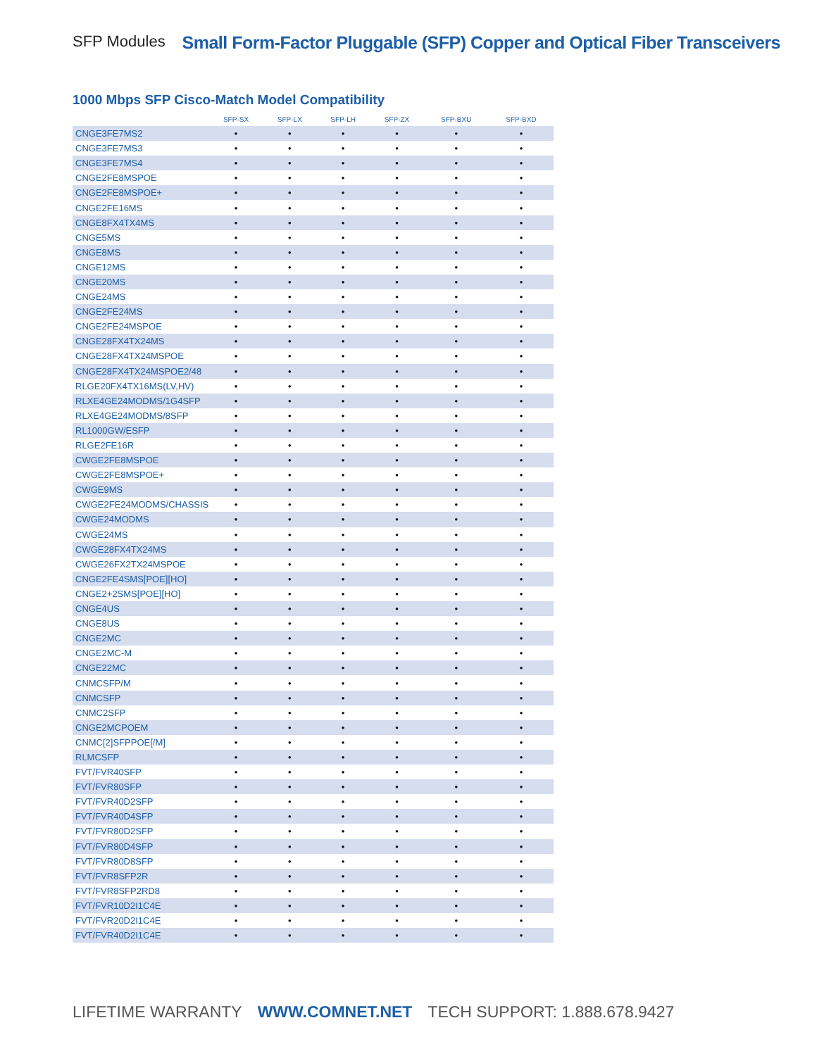SFP Modules Small Form-Factor Pluggable (SFP) Copper and Optical Fiber Transceivers
1000 Mbps SFP Cisco-Match Model Compatibility
| | SFP-SX | SFP-LX | SFP-LH | SFP-ZX | SFP-BXU | SFP-BXD |
| --- | --- | --- | --- | --- | --- | --- |
| CNGE3FE7MS2 | • | • | • | • | • | • |
| CNGE3FE7MS3 | • | • | • | • | • | • |
| CNGE3FE7MS4 | • | • | • | • | • | • |
| CNGE2FE8MSPOE | • | • | • | • | • | • |
| CNGE2FE8MSPOE+ | • | • | • | • | • | • |
| CNGE2FE16MS | • | • | • | • | • | • |
| CNGE8FX4TX4MS | • | • | • | • | • | • |
| CNGE5MS | • | • | • | • | • | • |
| CNGE8MS | • | • | • | • | • | • |
| CNGE12MS | • | • | • | • | • | • |
| CNGE20MS | • | • | • | • | • | • |
| CNGE24MS | • | • | • | • | • | • |
| CNGE2FE24MS | • | • | • | • | • | • |
| CNGE2FE24MSPOE | • | • | • | • | • | • |
| CNGE28FX4TX24MS | • | • | • | • | • | • |
| CNGE28FX4TX24MSPOE | • | • | • | • | • | • |
| CNGE28FX4TX24MSPOE2/48 | • | • | • | • | • | • |
| RLGE20FX4TX16MS(LV,HV) | • | • | • | • | • | • |
| RLXE4GE24MODMS/1G4SFP | • | • | • | • | • | • |
| RLXE4GE24MODMS/8SFP | • | • | • | • | • | • |
| RL1000GW/ESFP | • | • | • | • | • | • |
| RLGE2FE16R | • | • | • | • | • | • |
| CWGE2FE8MSPOE | • | • | • | • | • | • |
| CWGE2FE8MSPOE+ | • | • | • | • | • | • |
| CWGE9MS | • | • | • | • | • | • |
| CWGE2FE24MODMS/CHASSIS | • | • | • | • | • | • |
| CWGE24MODMS | • | • | • | • | • | • |
| CWGE24MS | • | • | • | • | • | • |
| CWGE28FX4TX24MS | • | • | • | • | • | • |
| CWGE26FX2TX24MSPOE | • | • | • | • | • | • |
| CNGE2FE4SMS[POE][HO] | • | • | • | • | • | • |
| CNGE2+2SMS[POE][HO] | • | • | • | • | • | • |
| CNGE4US | • | • | • | • | • | • |
| CNGE8US | • | • | • | • | • | • |
| CNGE2MC | • | • | • | • | • | • |
| CNGE2MC-M | • | • | • | • | • | • |
| CNGE22MC | • | • | • | • | • | • |
| CNMCSFP/M | • | • | • | • | • | • |
| CNMCSFP | • | • | • | • | • | • |
| CNMC2SFP | • | • | • | • | • | • |
| CNGE2MCPOEM | • | • | • | • | • | • |
| CNMC[2]SFPPOE[/M] | • | • | • | • | • | • |
| RLMCSFP | • | • | • | • | • | • |
| FVT/FVR40SFP | • | • | • | • | • | • |
| FVT/FVR80SFP | • | • | • | • | • | • |
| FVT/FVR40D2SFP | • | • | • | • | • | • |
| FVT/FVR40D4SFP | • | • | • | • | • | • |
| FVT/FVR80D2SFP | • | • | • | • | • | • |
| FVT/FVR80D4SFP | • | • | • | • | • | • |
| FVT/FVR80D8SFP | • | • | • | • | • | • |
| FVT/FVR8SFP2R | • | • | • | • | • | • |
| FVT/FVR8SFP2RD8 | • | • | • | • | • | • |
| FVT/FVR10D2I1C4E | • | • | • | • | • | • |
| FVT/FVR20D2I1C4E | • | • | • | • | • | • |
| FVT/FVR40D2I1C4E | • | • | • | • | • | • |
LIFETIME WARRANTY WWW.COMNET.NET TECH SUPPORT: 1.888.678.9427